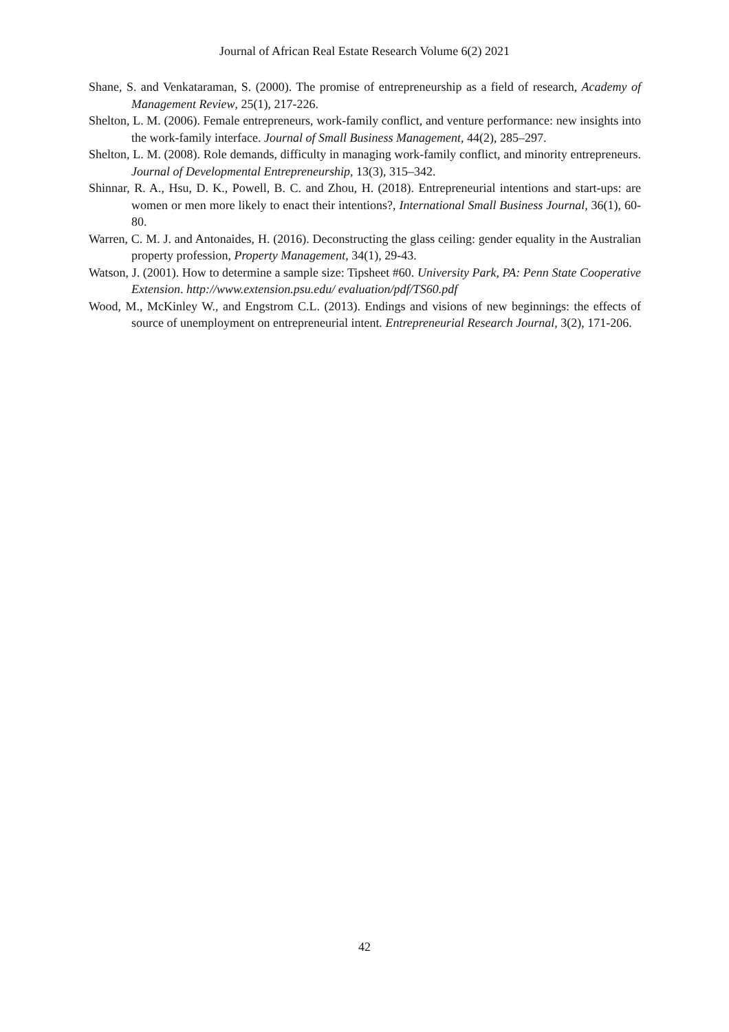Journal of African Real Estate Research Volume 6(2) 2021
Shane, S. and Venkataraman, S. (2000). The promise of entrepreneurship as a field of research, Academy of Management Review, 25(1), 217-226.
Shelton, L. M. (2006). Female entrepreneurs, work-family conflict, and venture performance: new insights into the work-family interface. Journal of Small Business Management, 44(2), 285–297.
Shelton, L. M. (2008). Role demands, difficulty in managing work-family conflict, and minority entrepreneurs. Journal of Developmental Entrepreneurship, 13(3), 315–342.
Shinnar, R. A., Hsu, D. K., Powell, B. C. and Zhou, H. (2018). Entrepreneurial intentions and start-ups: are women or men more likely to enact their intentions?, International Small Business Journal, 36(1), 60-80.
Warren, C. M. J. and Antonaides, H. (2016). Deconstructing the glass ceiling: gender equality in the Australian property profession, Property Management, 34(1), 29-43.
Watson, J. (2001). How to determine a sample size: Tipsheet #60. University Park, PA: Penn State Cooperative Extension. http://www.extension.psu.edu/ evaluation/pdf/TS60.pdf
Wood, M., McKinley W., and Engstrom C.L. (2013). Endings and visions of new beginnings: the effects of source of unemployment on entrepreneurial intent. Entrepreneurial Research Journal, 3(2), 171-206.
42